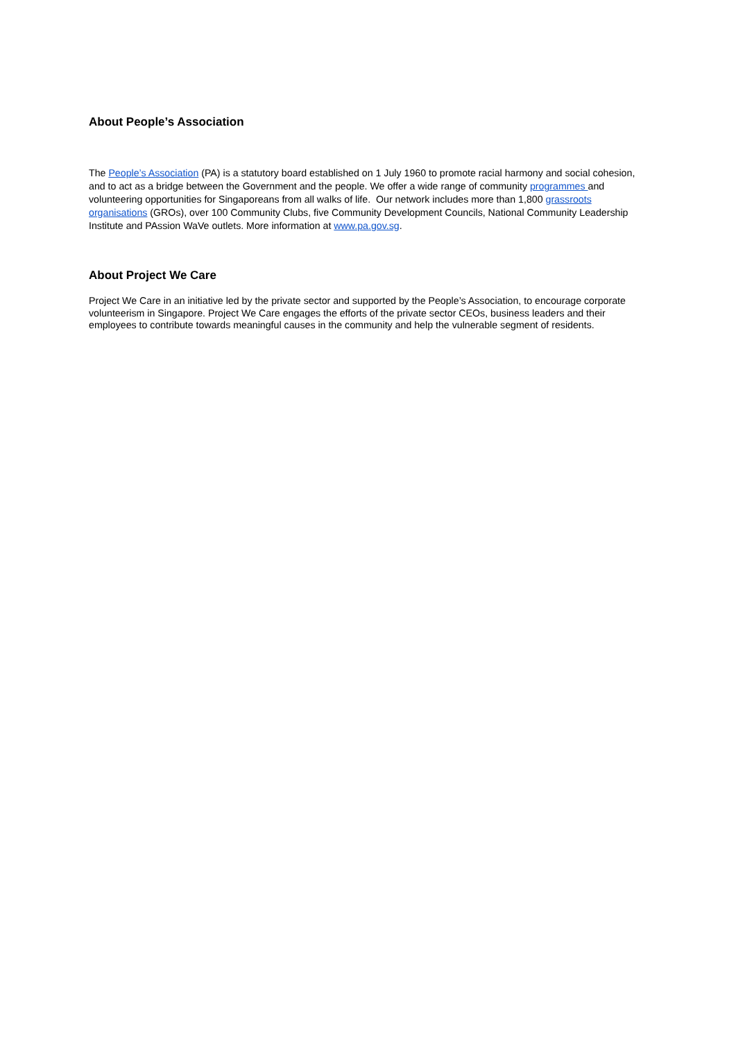About People’s Association
The People’s Association (PA) is a statutory board established on 1 July 1960 to promote racial harmony and social cohesion, and to act as a bridge between the Government and the people. We offer a wide range of community programmes and volunteering opportunities for Singaporeans from all walks of life. Our network includes more than 1,800 grassroots organisations (GROs), over 100 Community Clubs, five Community Development Councils, National Community Leadership Institute and PAssion WaVe outlets. More information at www.pa.gov.sg.
About Project We Care
Project We Care in an initiative led by the private sector and supported by the People’s Association, to encourage corporate volunteerism in Singapore. Project We Care engages the efforts of the private sector CEOs, business leaders and their employees to contribute towards meaningful causes in the community and help the vulnerable segment of residents.